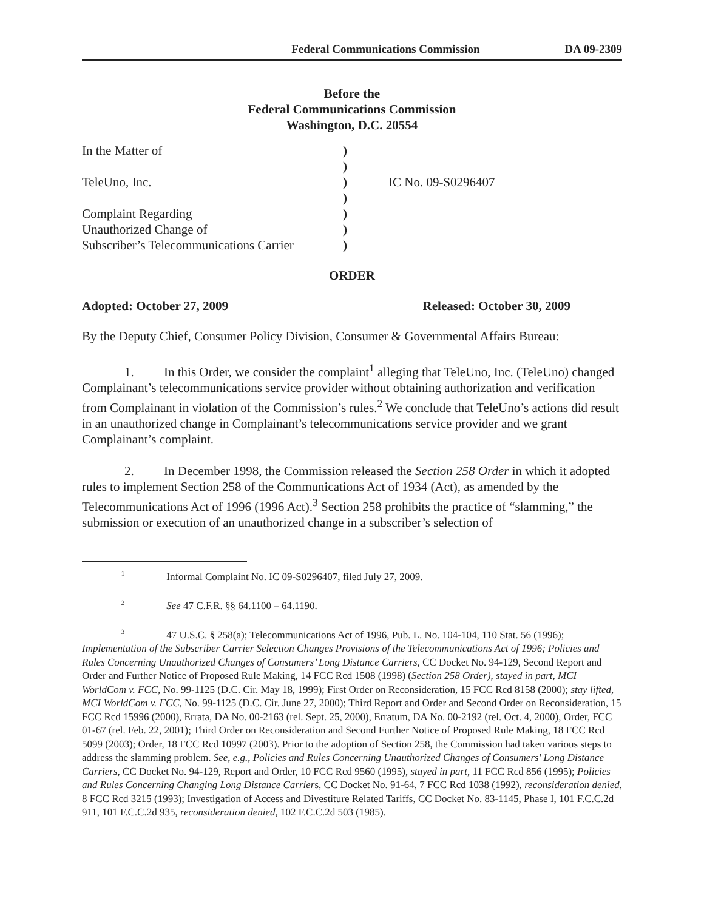Federal Communications Commission DA 09-2309
Before the
Federal Communications Commission
Washington, D.C. 20554
| In the Matter of | ) | |
| | ) | |
| TeleUno, Inc. | ) | IC No. 09-S0296407 |
| | ) | |
| Complaint Regarding | ) | |
| Unauthorized Change of | ) | |
| Subscriber’s Telecommunications Carrier | ) | |
ORDER
Adopted: October 27, 2009 Released: October 30, 2009
By the Deputy Chief, Consumer Policy Division, Consumer & Governmental Affairs Bureau:
1. In this Order, we consider the complaint<sup>1</sup> alleging that TeleUno, Inc. (TeleUno) changed Complainant’s telecommunications service provider without obtaining authorization and verification from Complainant in violation of the Commission’s rules.<sup>2</sup> We conclude that TeleUno’s actions did result in an unauthorized change in Complainant’s telecommunications service provider and we grant Complainant’s complaint.
2. In December 1998, the Commission released the Section 258 Order in which it adopted rules to implement Section 258 of the Communications Act of 1934 (Act), as amended by the Telecommunications Act of 1996 (1996 Act).<sup>3</sup> Section 258 prohibits the practice of “slamming,” the submission or execution of an unauthorized change in a subscriber’s selection of
<sup>1</sup> Informal Complaint No. IC 09-S0296407, filed July 27, 2009.
<sup>2</sup> See 47 C.F.R. §§ 64.1100 – 64.1190.
<sup>3</sup> 47 U.S.C. § 258(a); Telecommunications Act of 1996, Pub. L. No. 104-104, 110 Stat. 56 (1996); Implementation of the Subscriber Carrier Selection Changes Provisions of the Telecommunications Act of 1996; Policies and Rules Concerning Unauthorized Changes of Consumers’ Long Distance Carriers, CC Docket No. 94-129, Second Report and Order and Further Notice of Proposed Rule Making, 14 FCC Rcd 1508 (1998) (Section 258 Order), stayed in part, MCI WorldCom v. FCC, No. 99-1125 (D.C. Cir. May 18, 1999); First Order on Reconsideration, 15 FCC Rcd 8158 (2000); stay lifted, MCI WorldCom v. FCC, No. 99-1125 (D.C. Cir. June 27, 2000); Third Report and Order and Second Order on Reconsideration, 15 FCC Rcd 15996 (2000), Errata, DA No. 00-2163 (rel. Sept. 25, 2000), Erratum, DA No. 00-2192 (rel. Oct. 4, 2000), Order, FCC 01-67 (rel. Feb. 22, 2001); Third Order on Reconsideration and Second Further Notice of Proposed Rule Making, 18 FCC Rcd 5099 (2003); Order, 18 FCC Rcd 10997 (2003). Prior to the adoption of Section 258, the Commission had taken various steps to address the slamming problem. See, e.g., Policies and Rules Concerning Unauthorized Changes of Consumers' Long Distance Carriers, CC Docket No. 94-129, Report and Order, 10 FCC Rcd 9560 (1995), stayed in part, 11 FCC Rcd 856 (1995); Policies and Rules Concerning Changing Long Distance Carriers, CC Docket No. 91-64, 7 FCC Rcd 1038 (1992), reconsideration denied, 8 FCC Rcd 3215 (1993); Investigation of Access and Divestiture Related Tariffs, CC Docket No. 83-1145, Phase I, 101 F.C.C.2d 911, 101 F.C.C.2d 935, reconsideration denied, 102 F.C.C.2d 503 (1985).